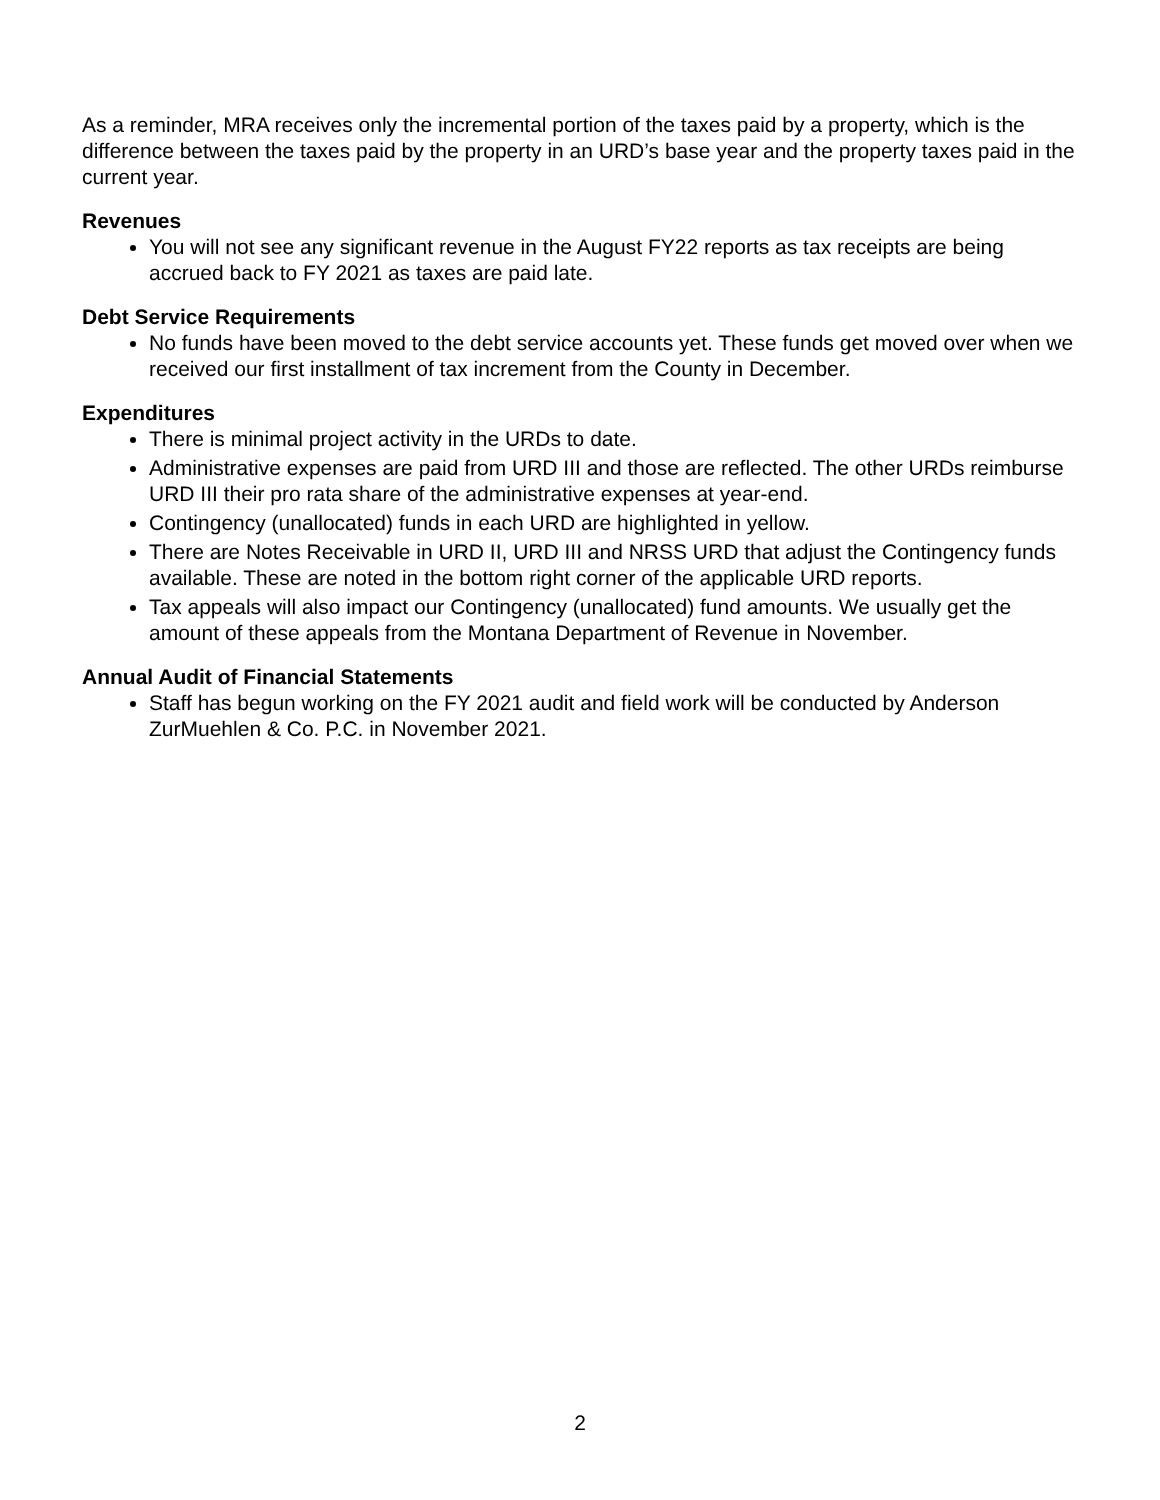As a reminder, MRA receives only the incremental portion of the taxes paid by a property, which is the difference between the taxes paid by the property in an URD’s base year and the property taxes paid in the current year.
Revenues
You will not see any significant revenue in the August FY22 reports as tax receipts are being accrued back to FY 2021 as taxes are paid late.
Debt Service Requirements
No funds have been moved to the debt service accounts yet. These funds get moved over when we received our first installment of tax increment from the County in December.
Expenditures
There is minimal project activity in the URDs to date.
Administrative expenses are paid from URD III and those are reflected. The other URDs reimburse URD III their pro rata share of the administrative expenses at year-end.
Contingency (unallocated) funds in each URD are highlighted in yellow.
There are Notes Receivable in URD II, URD III and NRSS URD that adjust the Contingency funds available. These are noted in the bottom right corner of the applicable URD reports.
Tax appeals will also impact our Contingency (unallocated) fund amounts. We usually get the amount of these appeals from the Montana Department of Revenue in November.
Annual Audit of Financial Statements
Staff has begun working on the FY 2021 audit and field work will be conducted by Anderson ZurMuehlen & Co. P.C. in November 2021.
2